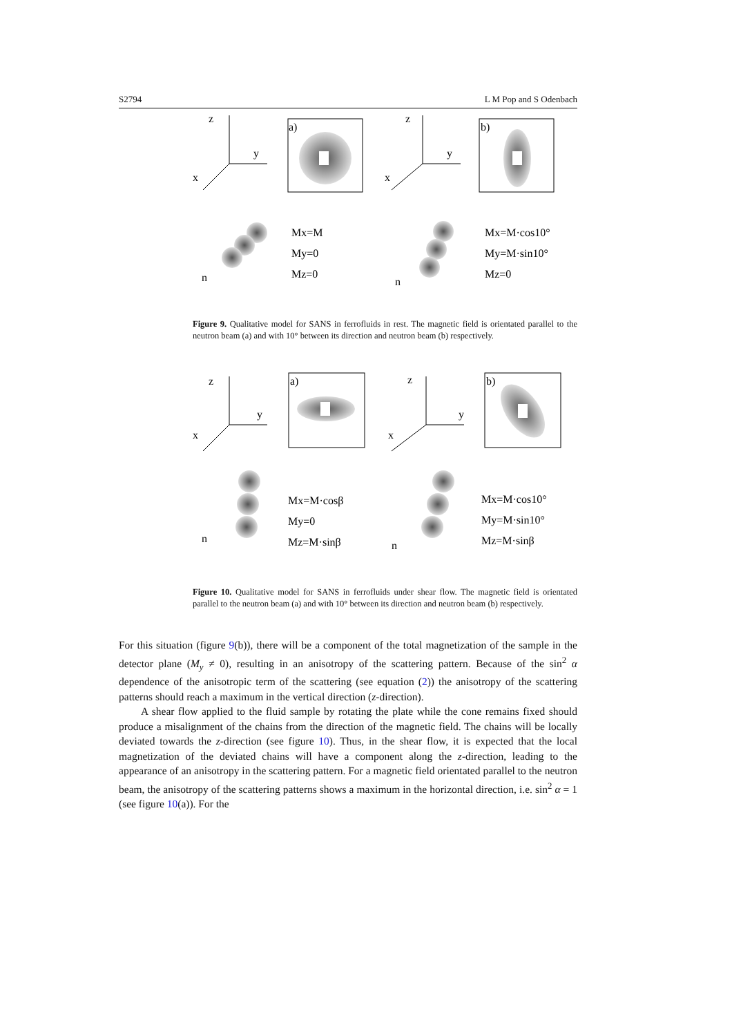S2794 L M Pop and S Odenbach
z
y
x
a)
z
y
x
b)
Mx=M
My=0
Mz=0
Mx=M·cos10°
My=M·sin10°
Mz=0
n
n
Figure 9. Qualitative model for SANS in ferrofluids in rest. The magnetic field is orientated parallel to the neutron beam (a) and with 10° between its direction and neutron beam (b) respectively.
z
y
x
a)
z
y
x
b)
Mx=M·cosβ
My=0
Mz=M·sinβ
Mx=M·cos10°
My=M·sin10°
Mz=M·sinβ
n
n
Figure 10. Qualitative model for SANS in ferrofluids under shear flow. The magnetic field is orientated parallel to the neutron beam (a) and with 10° between its direction and neutron beam (b) respectively.
For this situation (figure 9(b)), there will be a component of the total magnetization of the sample in the detector plane (M<sub>y</sub> ≠ 0), resulting in an anisotropy of the scattering pattern. Because of the sin<sup>2</sup> α dependence of the anisotropic term of the scattering (see equation (2)) the anisotropy of the scattering patterns should reach a maximum in the vertical direction (z-direction).
A shear flow applied to the fluid sample by rotating the plate while the cone remains fixed should produce a misalignment of the chains from the direction of the magnetic field. The chains will be locally deviated towards the z-direction (see figure 10). Thus, in the shear flow, it is expected that the local magnetization of the deviated chains will have a component along the z-direction, leading to the appearance of an anisotropy in the scattering pattern. For a magnetic field orientated parallel to the neutron beam, the anisotropy of the scattering patterns shows a maximum in the horizontal direction, i.e. sin<sup>2</sup> α = 1 (see figure 10(a)). For the